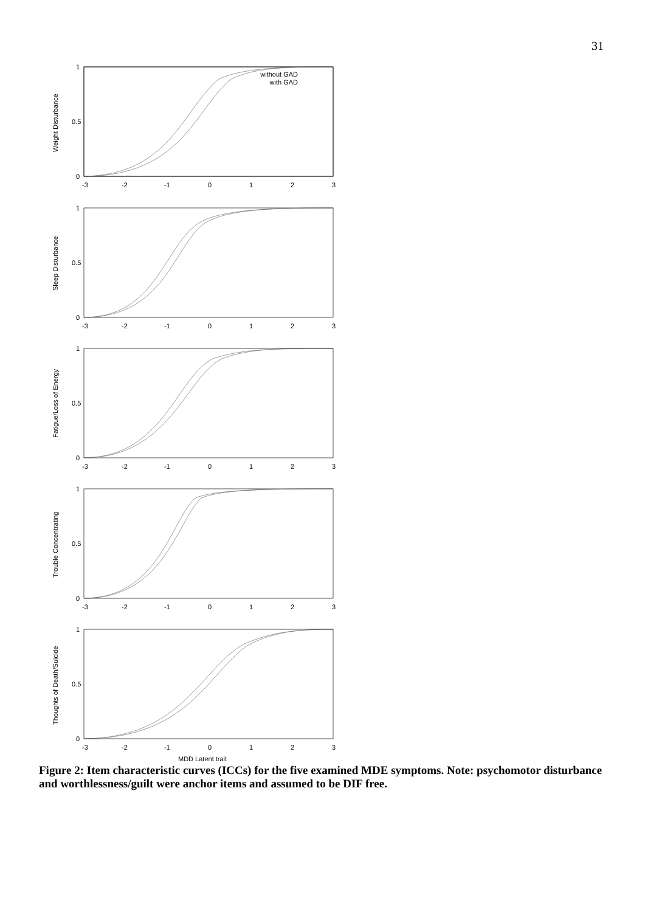31
1
0.5
0
without GAD
with GAD
-3
-2
-1
0
1
2
3
Weight Disturbance
1
0.5
0
-3
-2
-1
0
1
2
3
Sleep Disturbance
1
0.5
0
-3
-2
-1
0
1
2
3
Fatigue/Loss of Energy
1
0.5
0
-3
-2
-1
0
1
2
3
Trouble Concentrating
1
0.5
0
-3
-2
-1
0
1
2
3
Thoughts of Death/Suicide
MDD Latent trait
Figure 2: Item characteristic curves (ICCs) for the five examined MDE symptoms. Note: psychomotor disturbance and worthlessness/guilt were anchor items and assumed to be DIF free.